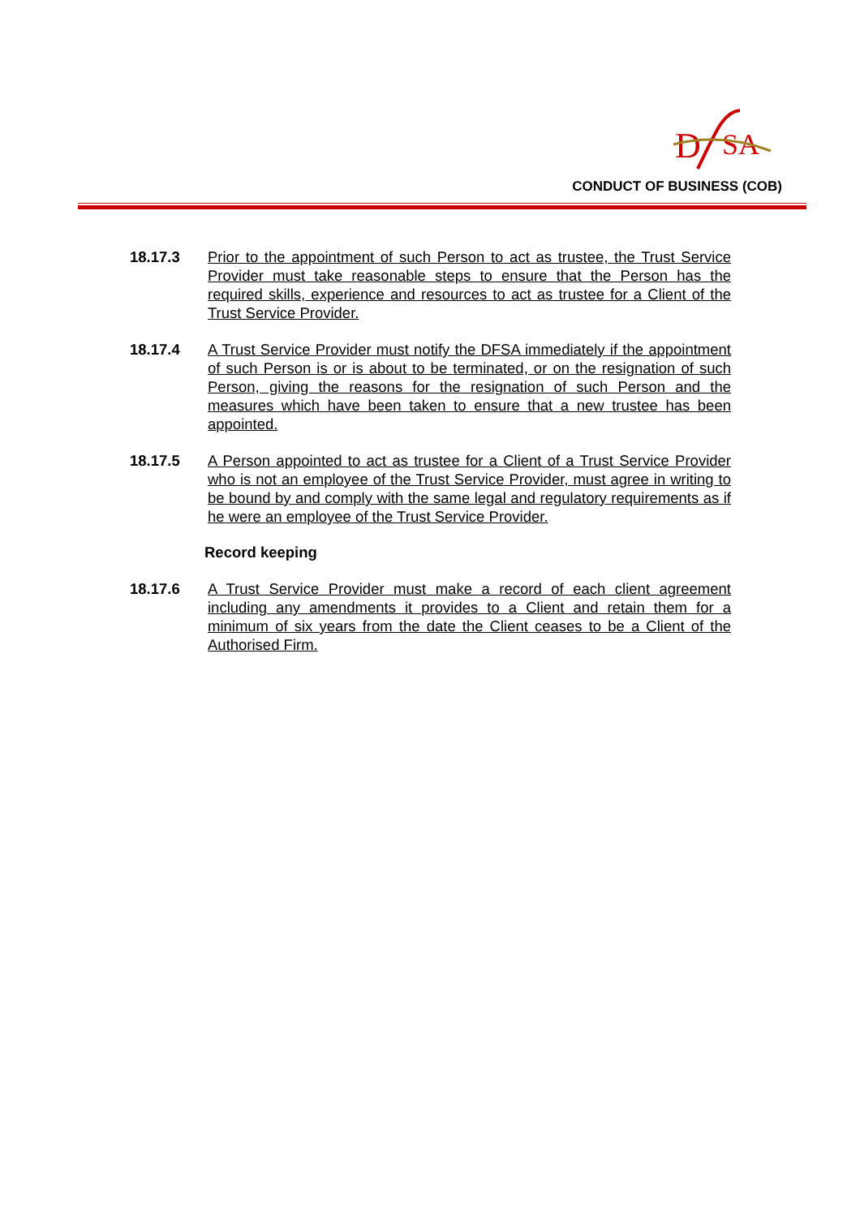D
SA
CONDUCT OF BUSINESS (COB)
18.17.3 Prior to the appointment of such Person to act as trustee, the Trust Service Provider must take reasonable steps to ensure that the Person has the required skills, experience and resources to act as trustee for a Client of the Trust Service Provider.
18.17.4 A Trust Service Provider must notify the DFSA immediately if the appointment of such Person is or is about to be terminated, or on the resignation of such Person, giving the reasons for the resignation of such Person and the measures which have been taken to ensure that a new trustee has been appointed.
18.17.5 A Person appointed to act as trustee for a Client of a Trust Service Provider who is not an employee of the Trust Service Provider, must agree in writing to be bound by and comply with the same legal and regulatory requirements as if he were an employee of the Trust Service Provider.
Record keeping
18.17.6 A Trust Service Provider must make a record of each client agreement including any amendments it provides to a Client and retain them for a minimum of six years from the date the Client ceases to be a Client of the Authorised Firm.